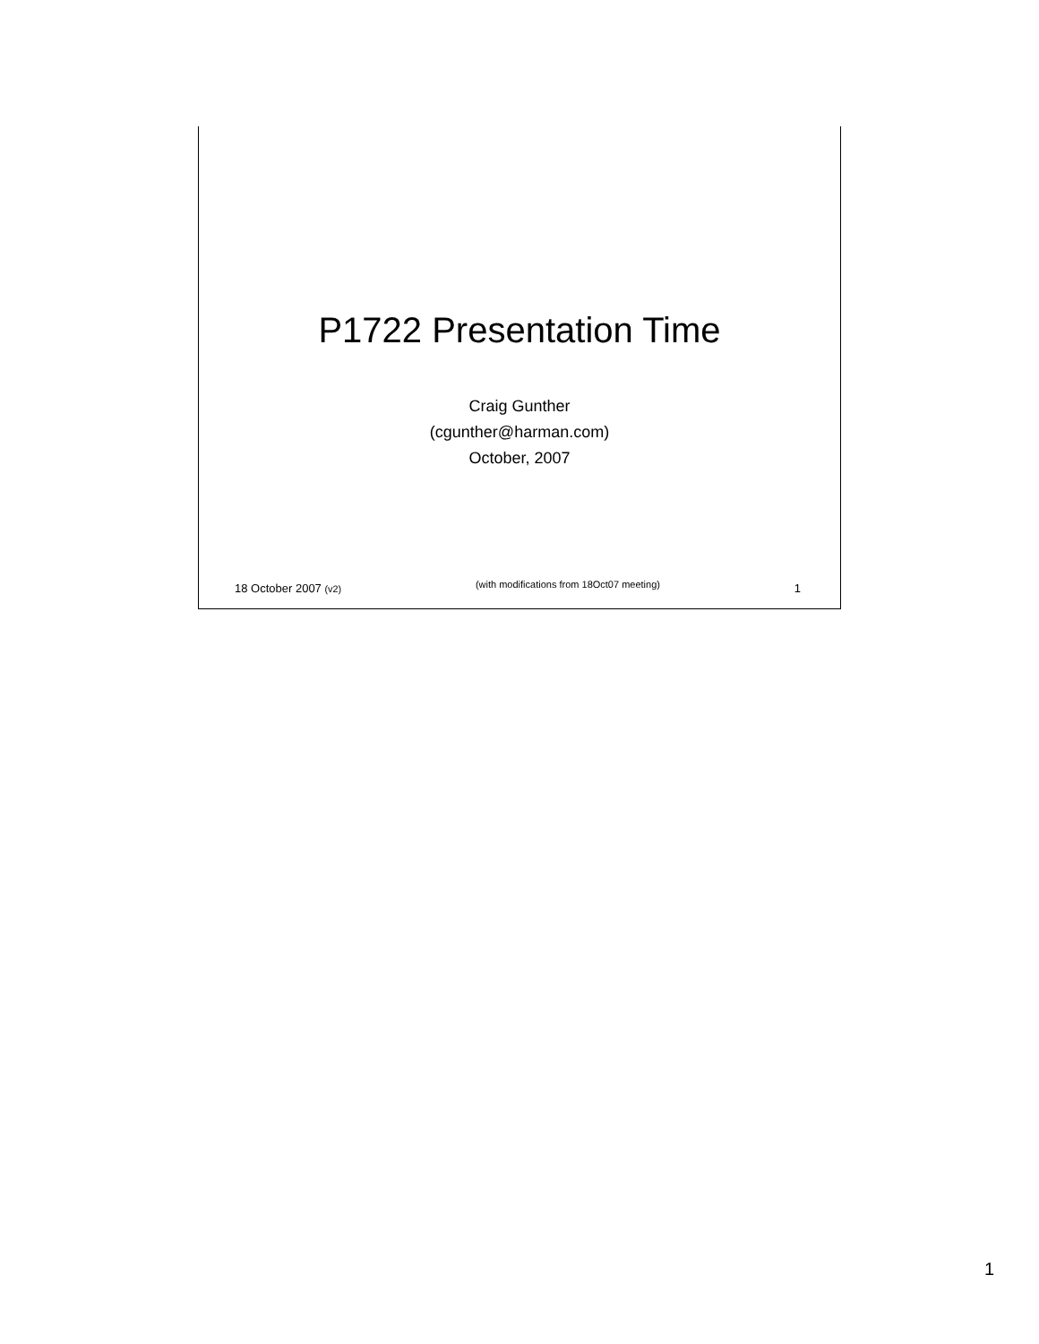P1722 Presentation Time
Craig Gunther
(cgunther@harman.com)
October, 2007
18 October 2007 (v2) (with modifications from 18Oct07 meeting) 1
1